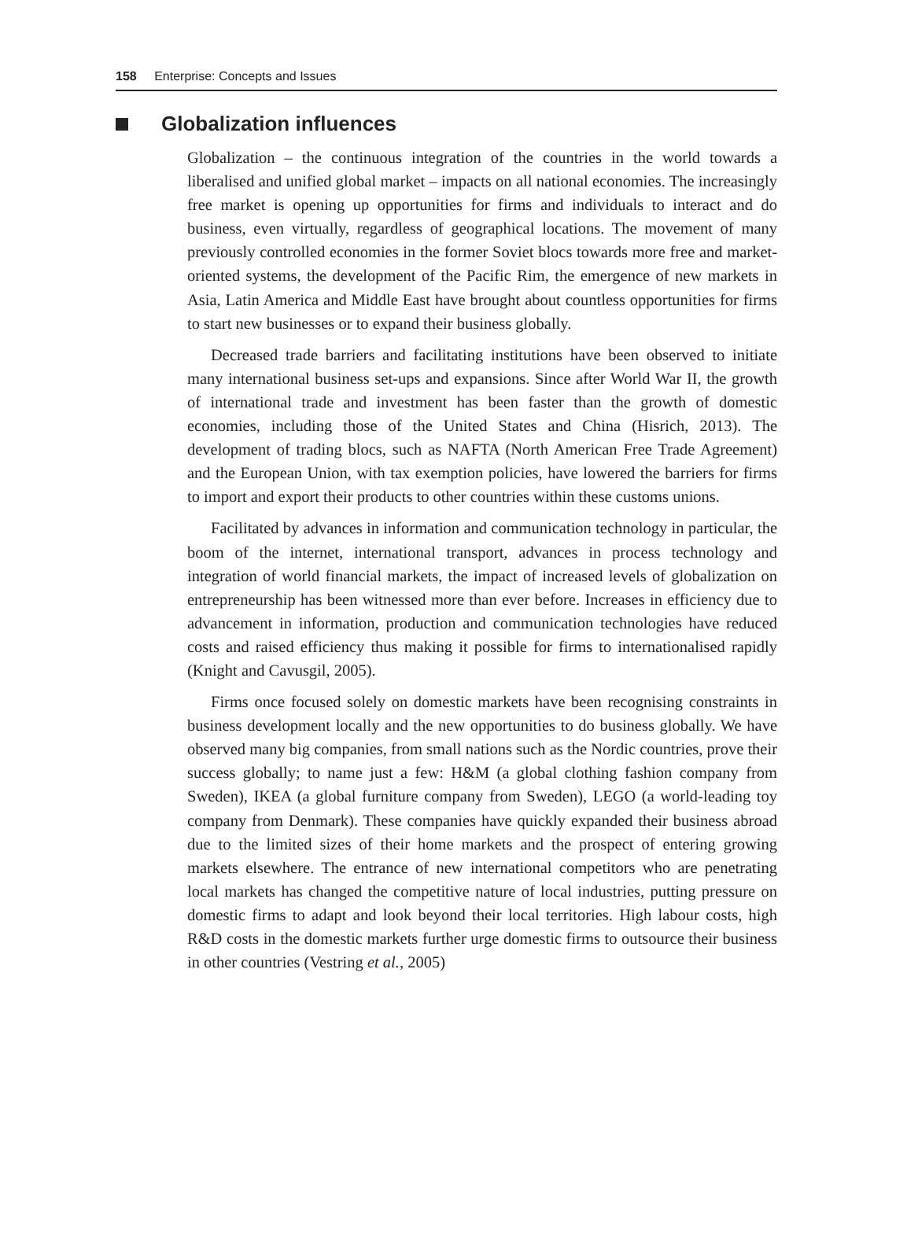158 Enterprise: Concepts and Issues
Globalization influences
Globalization – the continuous integration of the countries in the world towards a liberalised and unified global market – impacts on all national economies. The increasingly free market is opening up opportunities for firms and individuals to interact and do business, even virtually, regardless of geographical locations. The movement of many previously controlled economies in the former Soviet blocs towards more free and market-oriented systems, the development of the Pacific Rim, the emergence of new markets in Asia, Latin America and Middle East have brought about countless opportunities for firms to start new businesses or to expand their business globally.
Decreased trade barriers and facilitating institutions have been observed to initiate many international business set-ups and expansions. Since after World War II, the growth of international trade and investment has been faster than the growth of domestic economies, including those of the United States and China (Hisrich, 2013). The development of trading blocs, such as NAFTA (North American Free Trade Agreement) and the European Union, with tax exemption policies, have lowered the barriers for firms to import and export their products to other countries within these customs unions.
Facilitated by advances in information and communication technology in particular, the boom of the internet, international transport, advances in process technology and integration of world financial markets, the impact of increased levels of globalization on entrepreneurship has been witnessed more than ever before. Increases in efficiency due to advancement in information, production and communication technologies have reduced costs and raised efficiency thus making it possible for firms to internationalised rapidly (Knight and Cavusgil, 2005).
Firms once focused solely on domestic markets have been recognising constraints in business development locally and the new opportunities to do business globally. We have observed many big companies, from small nations such as the Nordic countries, prove their success globally; to name just a few: H&M (a global clothing fashion company from Sweden), IKEA (a global furniture company from Sweden), LEGO (a world-leading toy company from Denmark). These companies have quickly expanded their business abroad due to the limited sizes of their home markets and the prospect of entering growing markets elsewhere. The entrance of new international competitors who are penetrating local markets has changed the competitive nature of local industries, putting pressure on domestic firms to adapt and look beyond their local territories. High labour costs, high R&D costs in the domestic markets further urge domestic firms to outsource their business in other countries (Vestring et al., 2005)